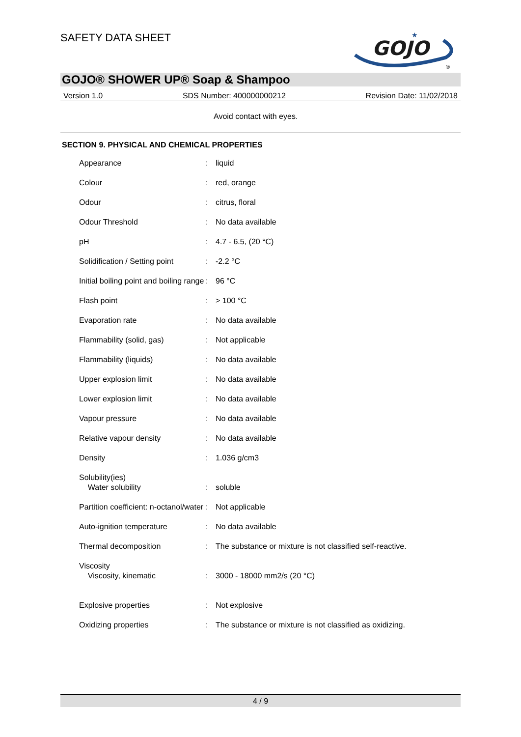SAFETY DATA SHEET
GOJO
★
®
GOJO® SHOWER UP® Soap & Shampoo
Version 1.0 SDS Number: 400000000212 Revision Date: 11/02/2018
Avoid contact with eyes.
SECTION 9. PHYSICAL AND CHEMICAL PROPERTIES
| Appearance | : | liquid |
| Colour | : | red, orange |
| Odour | : | citrus, floral |
| Odour Threshold | : | No data available |
| pH | : | 4.7 - 6.5, (20 °C) |
| Solidification / Setting point | : | -2.2 °C |
| Initial boiling point and boiling range | : | 96 °C |
| Flash point | : | > 100 °C |
| Evaporation rate | : | No data available |
| Flammability (solid, gas) | : | Not applicable |
| Flammability (liquids) | : | No data available |
| Upper explosion limit | : | No data available |
| Lower explosion limit | : | No data available |
| Vapour pressure | : | No data available |
| Relative vapour density | : | No data available |
| Density | : | 1.036 g/cm3 |
| Solubility(ies) Water solubility | : | soluble |
| Partition coefficient: n-octanol/water | : | Not applicable |
| Auto-ignition temperature | : | No data available |
| Thermal decomposition | : | The substance or mixture is not classified self-reactive. |
| Viscosity Viscosity, kinematic | : | 3000 - 18000 mm2/s (20 °C) |
| Explosive properties | : | Not explosive |
| Oxidizing properties | : | The substance or mixture is not classified as oxidizing. |
4 / 9